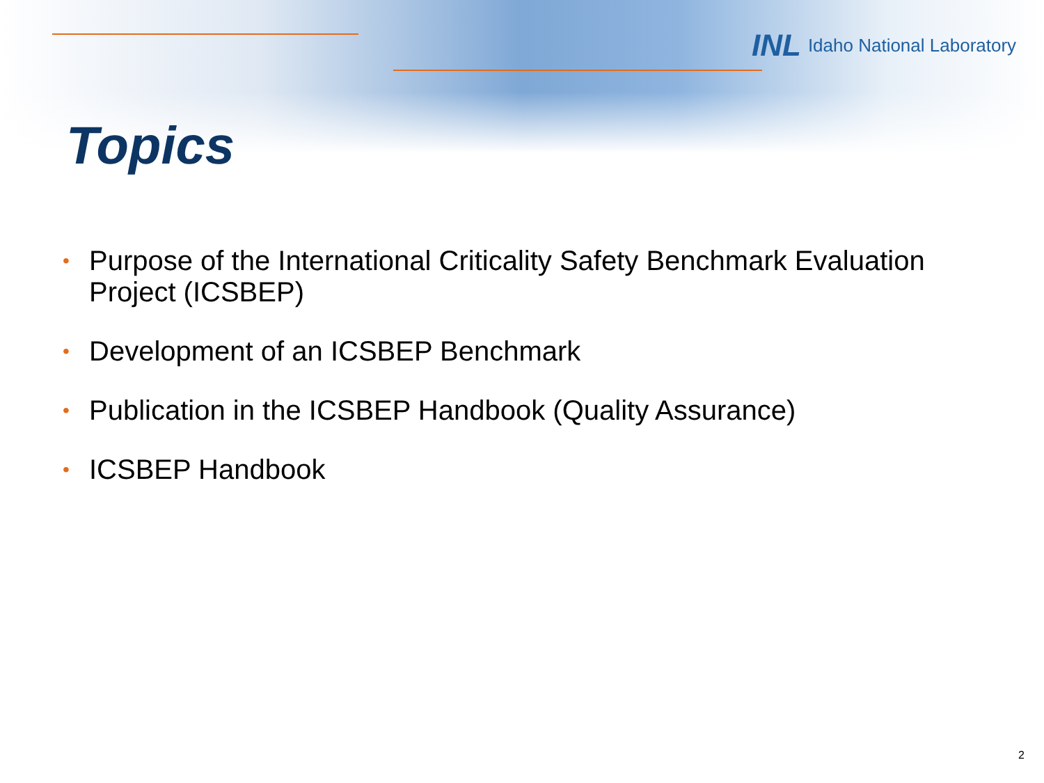INL Idaho National Laboratory
Topics
• Purpose of the International Criticality Safety Benchmark Evaluation Project (ICSBEP)
• Development of an ICSBEP Benchmark
• Publication in the ICSBEP Handbook (Quality Assurance)
• ICSBEP Handbook
2